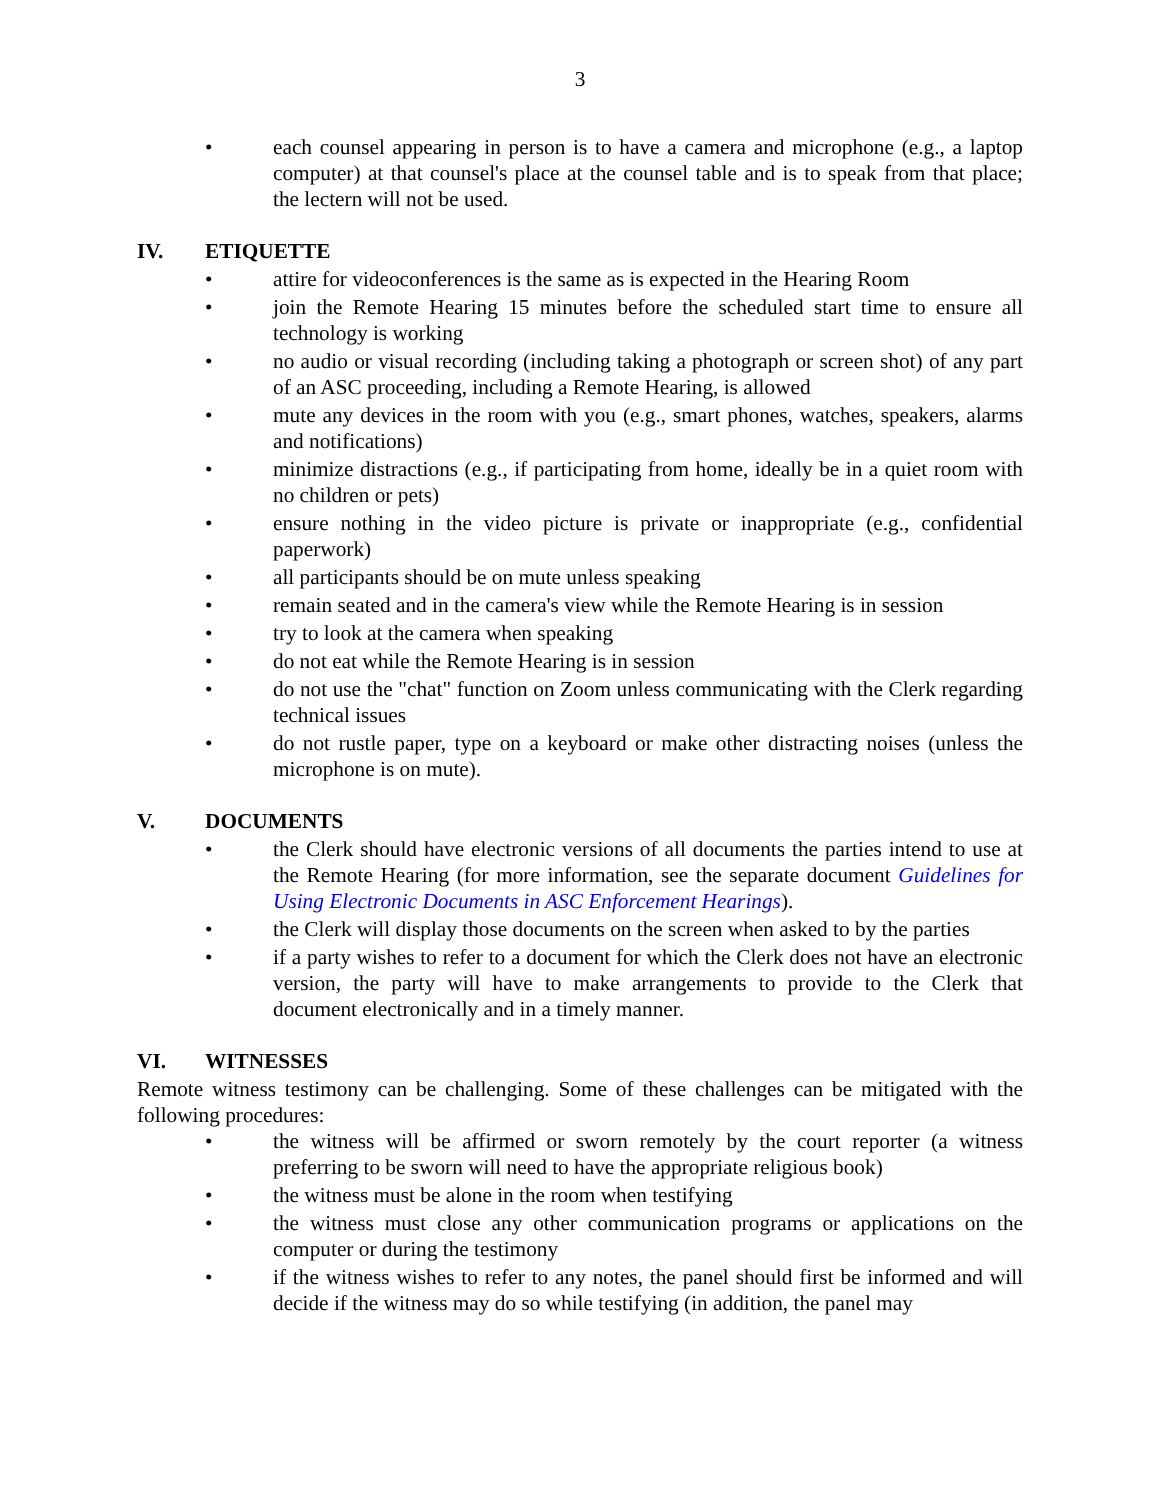3
• each counsel appearing in person is to have a camera and microphone (e.g., a laptop computer) at that counsel's place at the counsel table and is to speak from that place; the lectern will not be used.
IV. ETIQUETTE
• attire for videoconferences is the same as is expected in the Hearing Room
• join the Remote Hearing 15 minutes before the scheduled start time to ensure all technology is working
• no audio or visual recording (including taking a photograph or screen shot) of any part of an ASC proceeding, including a Remote Hearing, is allowed
• mute any devices in the room with you (e.g., smart phones, watches, speakers, alarms and notifications)
• minimize distractions (e.g., if participating from home, ideally be in a quiet room with no children or pets)
• ensure nothing in the video picture is private or inappropriate (e.g., confidential paperwork)
• all participants should be on mute unless speaking
• remain seated and in the camera's view while the Remote Hearing is in session
• try to look at the camera when speaking
• do not eat while the Remote Hearing is in session
• do not use the "chat" function on Zoom unless communicating with the Clerk regarding technical issues
• do not rustle paper, type on a keyboard or make other distracting noises (unless the microphone is on mute).
V. DOCUMENTS
• the Clerk should have electronic versions of all documents the parties intend to use at the Remote Hearing (for more information, see the separate document Guidelines for Using Electronic Documents in ASC Enforcement Hearings).
• the Clerk will display those documents on the screen when asked to by the parties
• if a party wishes to refer to a document for which the Clerk does not have an electronic version, the party will have to make arrangements to provide to the Clerk that document electronically and in a timely manner.
VI. WITNESSES
Remote witness testimony can be challenging. Some of these challenges can be mitigated with the following procedures:
• the witness will be affirmed or sworn remotely by the court reporter (a witness preferring to be sworn will need to have the appropriate religious book)
• the witness must be alone in the room when testifying
• the witness must close any other communication programs or applications on the computer or during the testimony
• if the witness wishes to refer to any notes, the panel should first be informed and will decide if the witness may do so while testifying (in addition, the panel may